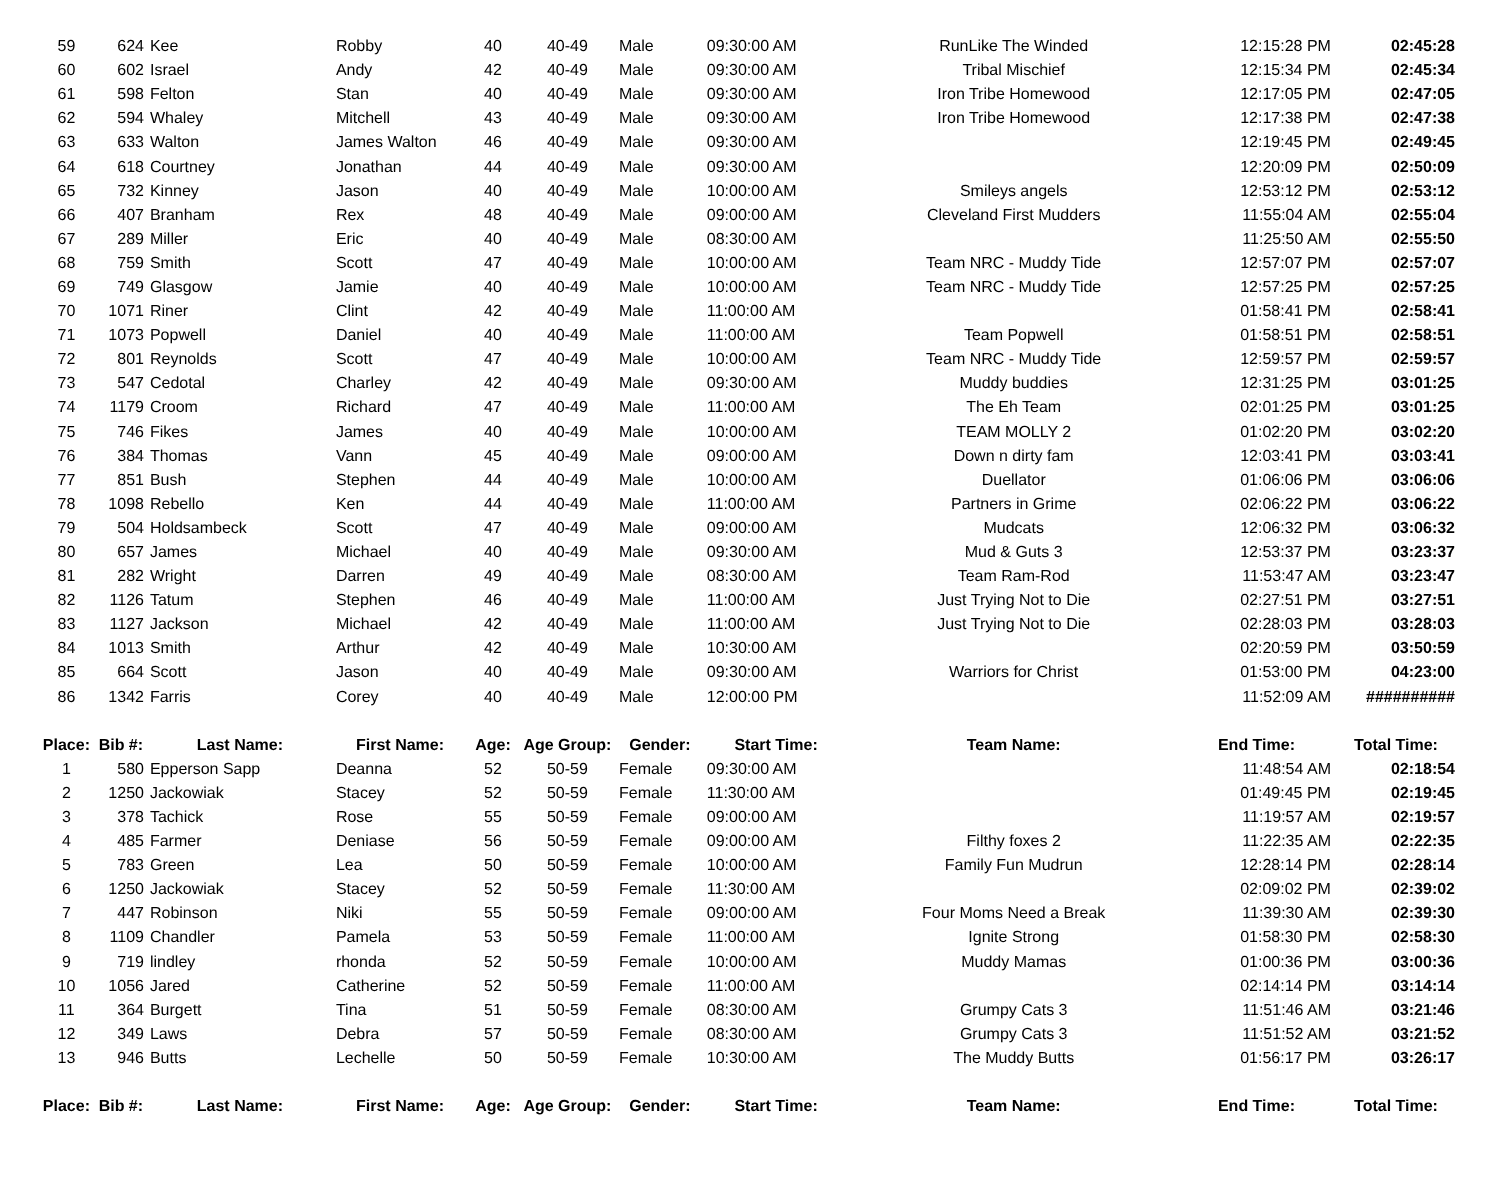| 59 | 624 | Kee | Robby | 40 | 40-49 | Male | 09:30:00 AM | RunLike The Winded | 12:15:28 PM | 02:45:28 |
| 60 | 602 | Israel | Andy | 42 | 40-49 | Male | 09:30:00 AM | Tribal Mischief | 12:15:34 PM | 02:45:34 |
| 61 | 598 | Felton | Stan | 40 | 40-49 | Male | 09:30:00 AM | Iron Tribe Homewood | 12:17:05 PM | 02:47:05 |
| 62 | 594 | Whaley | Mitchell | 43 | 40-49 | Male | 09:30:00 AM | Iron Tribe Homewood | 12:17:38 PM | 02:47:38 |
| 63 | 633 | Walton | James Walton | 46 | 40-49 | Male | 09:30:00 AM | | 12:19:45 PM | 02:49:45 |
| 64 | 618 | Courtney | Jonathan | 44 | 40-49 | Male | 09:30:00 AM | | 12:20:09 PM | 02:50:09 |
| 65 | 732 | Kinney | Jason | 40 | 40-49 | Male | 10:00:00 AM | Smileys angels | 12:53:12 PM | 02:53:12 |
| 66 | 407 | Branham | Rex | 48 | 40-49 | Male | 09:00:00 AM | Cleveland First Mudders | 11:55:04 AM | 02:55:04 |
| 67 | 289 | Miller | Eric | 40 | 40-49 | Male | 08:30:00 AM | | 11:25:50 AM | 02:55:50 |
| 68 | 759 | Smith | Scott | 47 | 40-49 | Male | 10:00:00 AM | Team NRC - Muddy Tide | 12:57:07 PM | 02:57:07 |
| 69 | 749 | Glasgow | Jamie | 40 | 40-49 | Male | 10:00:00 AM | Team NRC - Muddy Tide | 12:57:25 PM | 02:57:25 |
| 70 | 1071 | Riner | Clint | 42 | 40-49 | Male | 11:00:00 AM | | 01:58:41 PM | 02:58:41 |
| 71 | 1073 | Popwell | Daniel | 40 | 40-49 | Male | 11:00:00 AM | Team Popwell | 01:58:51 PM | 02:58:51 |
| 72 | 801 | Reynolds | Scott | 47 | 40-49 | Male | 10:00:00 AM | Team NRC - Muddy Tide | 12:59:57 PM | 02:59:57 |
| 73 | 547 | Cedotal | Charley | 42 | 40-49 | Male | 09:30:00 AM | Muddy buddies | 12:31:25 PM | 03:01:25 |
| 74 | 1179 | Croom | Richard | 47 | 40-49 | Male | 11:00:00 AM | The Eh Team | 02:01:25 PM | 03:01:25 |
| 75 | 746 | Fikes | James | 40 | 40-49 | Male | 10:00:00 AM | TEAM MOLLY 2 | 01:02:20 PM | 03:02:20 |
| 76 | 384 | Thomas | Vann | 45 | 40-49 | Male | 09:00:00 AM | Down n dirty fam | 12:03:41 PM | 03:03:41 |
| 77 | 851 | Bush | Stephen | 44 | 40-49 | Male | 10:00:00 AM | Duellator | 01:06:06 PM | 03:06:06 |
| 78 | 1098 | Rebello | Ken | 44 | 40-49 | Male | 11:00:00 AM | Partners in Grime | 02:06:22 PM | 03:06:22 |
| 79 | 504 | Holdsambeck | Scott | 47 | 40-49 | Male | 09:00:00 AM | Mudcats | 12:06:32 PM | 03:06:32 |
| 80 | 657 | James | Michael | 40 | 40-49 | Male | 09:30:00 AM | Mud & Guts 3 | 12:53:37 PM | 03:23:37 |
| 81 | 282 | Wright | Darren | 49 | 40-49 | Male | 08:30:00 AM | Team Ram-Rod | 11:53:47 AM | 03:23:47 |
| 82 | 1126 | Tatum | Stephen | 46 | 40-49 | Male | 11:00:00 AM | Just Trying Not to Die | 02:27:51 PM | 03:27:51 |
| 83 | 1127 | Jackson | Michael | 42 | 40-49 | Male | 11:00:00 AM | Just Trying Not to Die | 02:28:03 PM | 03:28:03 |
| 84 | 1013 | Smith | Arthur | 42 | 40-49 | Male | 10:30:00 AM | | 02:20:59 PM | 03:50:59 |
| 85 | 664 | Scott | Jason | 40 | 40-49 | Male | 09:30:00 AM | Warriors for Christ | 01:53:00 PM | 04:23:00 |
| 86 | 1342 | Farris | Corey | 40 | 40-49 | Male | 12:00:00 PM | | 11:52:09 AM | ########## |
| Place: | Bib #: | Last Name: | First Name: | Age: | Age Group: | Gender: | Start Time: | Team Name: | End Time: | Total Time: |
| 1 | 580 | Epperson Sapp | Deanna | 52 | 50-59 | Female | 09:30:00 AM | | 11:48:54 AM | 02:18:54 |
| 2 | 1250 | Jackowiak | Stacey | 52 | 50-59 | Female | 11:30:00 AM | | 01:49:45 PM | 02:19:45 |
| 3 | 378 | Tachick | Rose | 55 | 50-59 | Female | 09:00:00 AM | | 11:19:57 AM | 02:19:57 |
| 4 | 485 | Farmer | Deniase | 56 | 50-59 | Female | 09:00:00 AM | Filthy foxes 2 | 11:22:35 AM | 02:22:35 |
| 5 | 783 | Green | Lea | 50 | 50-59 | Female | 10:00:00 AM | Family Fun Mudrun | 12:28:14 PM | 02:28:14 |
| 6 | 1250 | Jackowiak | Stacey | 52 | 50-59 | Female | 11:30:00 AM | | 02:09:02 PM | 02:39:02 |
| 7 | 447 | Robinson | Niki | 55 | 50-59 | Female | 09:00:00 AM | Four Moms Need a Break | 11:39:30 AM | 02:39:30 |
| 8 | 1109 | Chandler | Pamela | 53 | 50-59 | Female | 11:00:00 AM | Ignite Strong | 01:58:30 PM | 02:58:30 |
| 9 | 719 | lindley | rhonda | 52 | 50-59 | Female | 10:00:00 AM | Muddy Mamas | 01:00:36 PM | 03:00:36 |
| 10 | 1056 | Jared | Catherine | 52 | 50-59 | Female | 11:00:00 AM | | 02:14:14 PM | 03:14:14 |
| 11 | 364 | Burgett | Tina | 51 | 50-59 | Female | 08:30:00 AM | Grumpy Cats 3 | 11:51:46 AM | 03:21:46 |
| 12 | 349 | Laws | Debra | 57 | 50-59 | Female | 08:30:00 AM | Grumpy Cats 3 | 11:51:52 AM | 03:21:52 |
| 13 | 946 | Butts | Lechelle | 50 | 50-59 | Female | 10:30:00 AM | The Muddy Butts | 01:56:17 PM | 03:26:17 |
| Place: | Bib #: | Last Name: | First Name: | Age: | Age Group: | Gender: | Start Time: | Team Name: | End Time: | Total Time: |